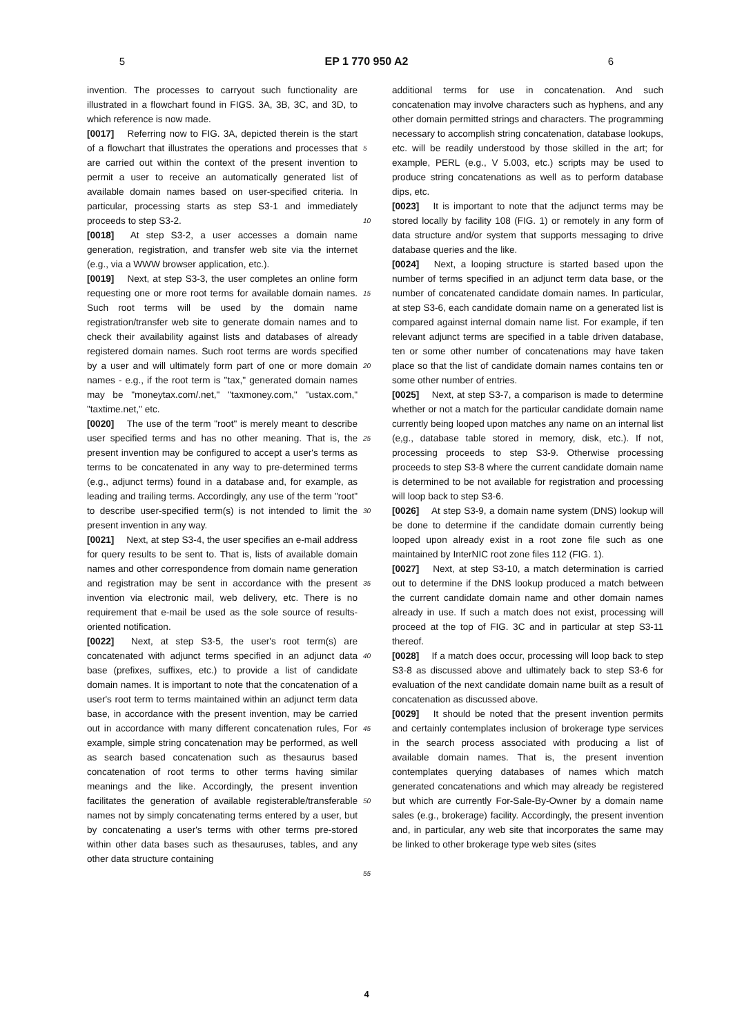5 EP 1 770 950 A2 6
invention. The processes to carryout such functionality are illustrated in a flowchart found in FIGS. 3A, 3B, 3C, and 3D, to which reference is now made.
[0017] Referring now to FIG. 3A, depicted therein is the start of a flowchart that illustrates the operations and processes that are carried out within the context of the present invention to permit a user to receive an automatically generated list of available domain names based on user-specified criteria. In particular, processing starts as step S3-1 and immediately proceeds to step S3-2.
[0018] At step S3-2, a user accesses a domain name generation, registration, and transfer web site via the internet (e.g., via a WWW browser application, etc.).
[0019] Next, at step S3-3, the user completes an online form requesting one or more root terms for available domain names. Such root terms will be used by the domain name registration/transfer web site to generate domain names and to check their availability against lists and databases of already registered domain names. Such root terms are words specified by a user and will ultimately form part of one or more domain names - e.g., if the root term is "tax," generated domain names may be "moneytax.com/.net," "taxmoney.com," "ustax.com," "taxtime.net," etc.
[0020] The use of the term "root" is merely meant to describe user specified terms and has no other meaning. That is, the present invention may be configured to accept a user's terms as terms to be concatenated in any way to pre-determined terms (e.g., adjunct terms) found in a database and, for example, as leading and trailing terms. Accordingly, any use of the term "root" to describe user-specified term(s) is not intended to limit the present invention in any way.
[0021] Next, at step S3-4, the user specifies an e-mail address for query results to be sent to. That is, lists of available domain names and other correspondence from domain name generation and registration may be sent in accordance with the present invention via electronic mail, web delivery, etc. There is no requirement that e-mail be used as the sole source of results-oriented notification.
[0022] Next, at step S3-5, the user's root term(s) are concatenated with adjunct terms specified in an adjunct data base (prefixes, suffixes, etc.) to provide a list of candidate domain names. It is important to note that the concatenation of a user's root term to terms maintained within an adjunct term data base, in accordance with the present invention, may be carried out in accordance with many different concatenation rules, For example, simple string concatenation may be performed, as well as search based concatenation such as thesaurus based concatenation of root terms to other terms having similar meanings and the like. Accordingly, the present invention facilitates the generation of available registerable/transferable names not by simply concatenating terms entered by a user, but by concatenating a user's terms with other terms pre-stored within other data bases such as thesauruses, tables, and any other data structure containing
5
10
15
20
25
30
35
40
45
50
55
additional terms for use in concatenation. And such concatenation may involve characters such as hyphens, and any other domain permitted strings and characters. The programming necessary to accomplish string concatenation, database lookups, etc. will be readily understood by those skilled in the art; for example, PERL (e.g., V 5.003, etc.) scripts may be used to produce string concatenations as well as to perform database dips, etc.
[0023] It is important to note that the adjunct terms may be stored locally by facility 108 (FIG. 1) or remotely in any form of data structure and/or system that supports messaging to drive database queries and the like.
[0024] Next, a looping structure is started based upon the number of terms specified in an adjunct term data base, or the number of concatenated candidate domain names. In particular, at step S3-6, each candidate domain name on a generated list is compared against internal domain name list. For example, if ten relevant adjunct terms are specified in a table driven database, ten or some other number of concatenations may have taken place so that the list of candidate domain names contains ten or some other number of entries.
[0025] Next, at step S3-7, a comparison is made to determine whether or not a match for the particular candidate domain name currently being looped upon matches any name on an internal list (e,g., database table stored in memory, disk, etc.). If not, processing proceeds to step S3-9. Otherwise processing proceeds to step S3-8 where the current candidate domain name is determined to be not available for registration and processing will loop back to step S3-6.
[0026] At step S3-9, a domain name system (DNS) lookup will be done to determine if the candidate domain currently being looped upon already exist in a root zone file such as one maintained by InterNIC root zone files 112 (FIG. 1).
[0027] Next, at step S3-10, a match determination is carried out to determine if the DNS lookup produced a match between the current candidate domain name and other domain names already in use. If such a match does not exist, processing will proceed at the top of FIG. 3C and in particular at step S3-11 thereof.
[0028] If a match does occur, processing will loop back to step S3-8 as discussed above and ultimately back to step S3-6 for evaluation of the next candidate domain name built as a result of concatenation as discussed above.
[0029] It should be noted that the present invention permits and certainly contemplates inclusion of brokerage type services in the search process associated with producing a list of available domain names. That is, the present invention contemplates querying databases of names which match generated concatenations and which may already be registered but which are currently For-Sale-By-Owner by a domain name sales (e.g., brokerage) facility. Accordingly, the present invention and, in particular, any web site that incorporates the same may be linked to other brokerage type web sites (sites
4